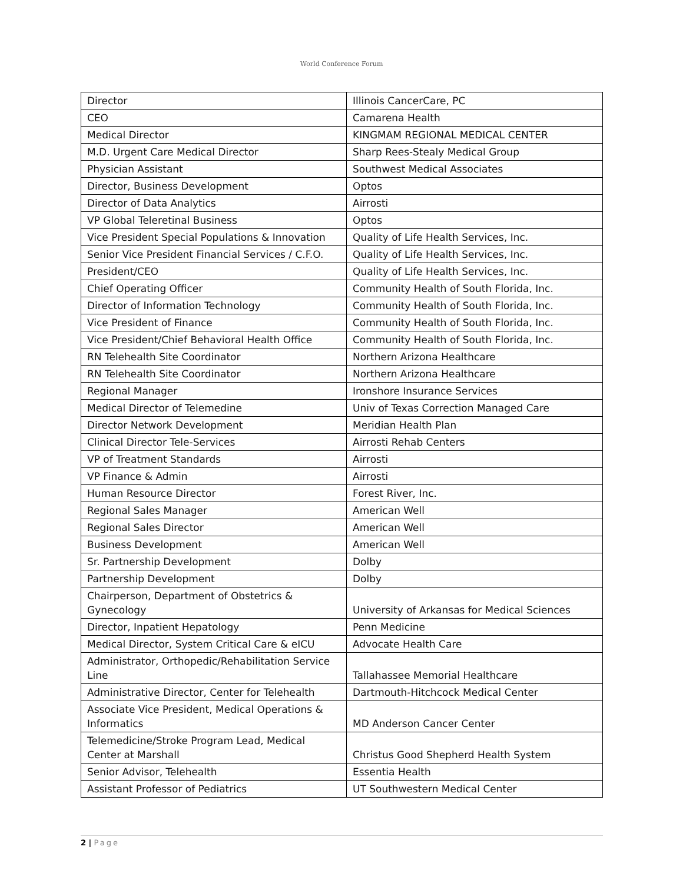World Conference Forum
| Director | Illinois CancerCare, PC |
| CEO | Camarena Health |
| Medical Director | KINGMAM REGIONAL MEDICAL CENTER |
| M.D. Urgent Care Medical Director | Sharp Rees-Stealy Medical Group |
| Physician Assistant | Southwest Medical Associates |
| Director, Business Development | Optos |
| Director of Data Analytics | Airrosti |
| VP Global Teleretinal Business | Optos |
| Vice President Special Populations & Innovation | Quality of Life Health Services, Inc. |
| Senior Vice President Financial Services / C.F.O. | Quality of Life Health Services, Inc. |
| President/CEO | Quality of Life Health Services, Inc. |
| Chief Operating Officer | Community Health of South Florida, Inc. |
| Director of Information Technology | Community Health of South Florida, Inc. |
| Vice President of Finance | Community Health of South Florida, Inc. |
| Vice President/Chief Behavioral Health Office | Community Health of South Florida, Inc. |
| RN Telehealth Site Coordinator | Northern Arizona Healthcare |
| RN Telehealth Site Coordinator | Northern Arizona Healthcare |
| Regional Manager | Ironshore Insurance Services |
| Medical Director of Telemedine | Univ of Texas Correction Managed Care |
| Director Network Development | Meridian Health Plan |
| Clinical Director Tele-Services | Airrosti Rehab Centers |
| VP of Treatment Standards | Airrosti |
| VP Finance & Admin | Airrosti |
| Human Resource Director | Forest River, Inc. |
| Regional Sales Manager | American Well |
| Regional Sales Director | American Well |
| Business Development | American Well |
| Sr. Partnership Development | Dolby |
| Partnership Development | Dolby |
| Chairperson, Department of Obstetrics & Gynecology | University of Arkansas for Medical Sciences |
| Director, Inpatient Hepatology | Penn Medicine |
| Medical Director, System Critical Care & eICU | Advocate Health Care |
| Administrator, Orthopedic/Rehabilitation Service Line | Tallahassee Memorial Healthcare |
| Administrative Director, Center for Telehealth | Dartmouth-Hitchcock Medical Center |
| Associate Vice President, Medical Operations & Informatics | MD Anderson Cancer Center |
| Telemedicine/Stroke Program Lead, Medical Center at Marshall | Christus Good Shepherd Health System |
| Senior Advisor, Telehealth | Essentia Health |
| Assistant Professor of Pediatrics | UT Southwestern Medical Center |
2 | Page